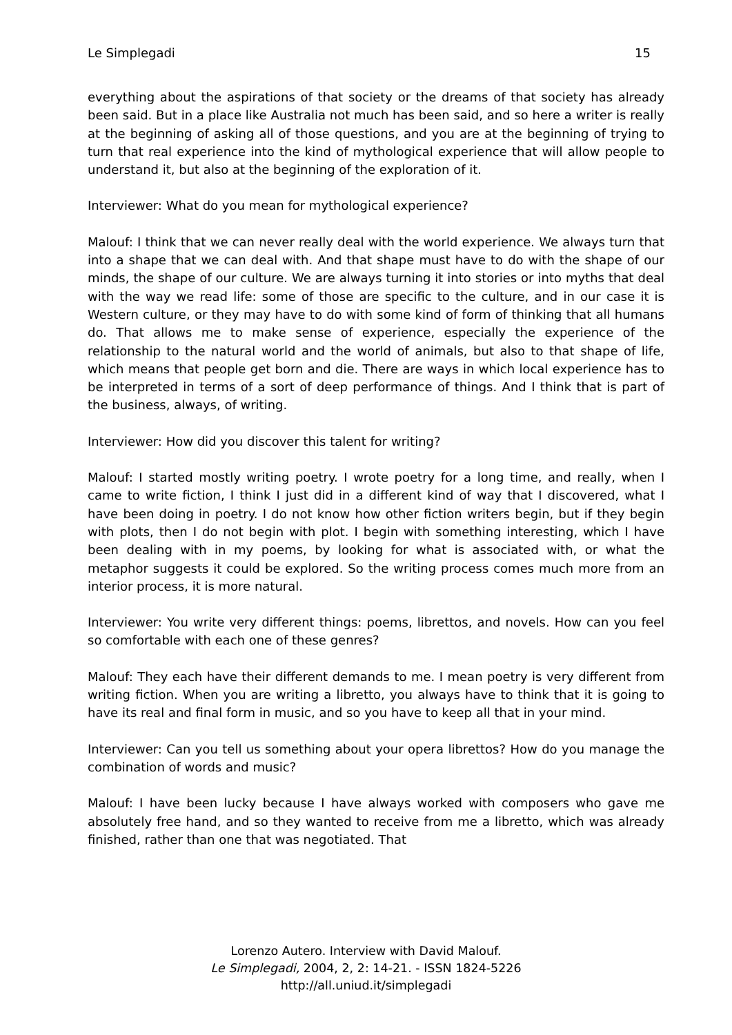Le Simplegadi 15
everything about the aspirations of that society or the dreams of that society has already been said. But in a place like Australia not much has been said, and so here a writer is really at the beginning of asking all of those questions, and you are at the beginning of trying to turn that real experience into the kind of mythological experience that will allow people to understand it, but also at the beginning of the exploration of it.
Interviewer: What do you mean for mythological experience?
Malouf: I think that we can never really deal with the world experience. We always turn that into a shape that we can deal with. And that shape must have to do with the shape of our minds, the shape of our culture. We are always turning it into stories or into myths that deal with the way we read life: some of those are specific to the culture, and in our case it is Western culture, or they may have to do with some kind of form of thinking that all humans do. That allows me to make sense of experience, especially the experience of the relationship to the natural world and the world of animals, but also to that shape of life, which means that people get born and die. There are ways in which local experience has to be interpreted in terms of a sort of deep performance of things. And I think that is part of the business, always, of writing.
Interviewer: How did you discover this talent for writing?
Malouf: I started mostly writing poetry. I wrote poetry for a long time, and really, when I came to write fiction, I think I just did in a different kind of way that I discovered, what I have been doing in poetry. I do not know how other fiction writers begin, but if they begin with plots, then I do not begin with plot. I begin with something interesting, which I have been dealing with in my poems, by looking for what is associated with, or what the metaphor suggests it could be explored. So the writing process comes much more from an interior process, it is more natural.
Interviewer: You write very different things: poems, librettos, and novels. How can you feel so comfortable with each one of these genres?
Malouf: They each have their different demands to me. I mean poetry is very different from writing fiction. When you are writing a libretto, you always have to think that it is going to have its real and final form in music, and so you have to keep all that in your mind.
Interviewer: Can you tell us something about your opera librettos? How do you manage the combination of words and music?
Malouf: I have been lucky because I have always worked with composers who gave me absolutely free hand, and so they wanted to receive from me a libretto, which was already finished, rather than one that was negotiated. That
Lorenzo Autero. Interview with David Malouf.
Le Simplegadi, 2004, 2, 2: 14-21. - ISSN 1824-5226
http://all.uniud.it/simplegadi